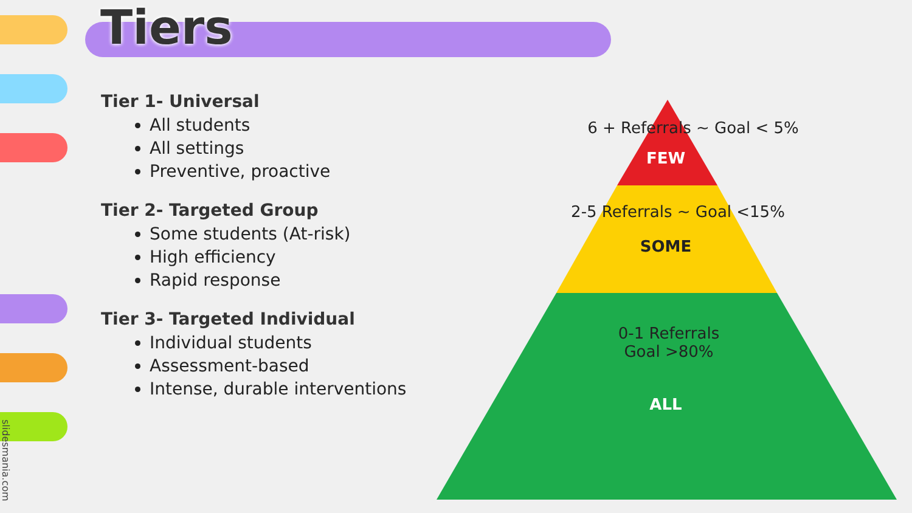Tiers
Tier 1- Universal
All students
All settings
Preventive, proactive
Tier 2- Targeted Group
Some students (At-risk)
High efficiency
Rapid response
Tier 3- Targeted Individual
Individual students
Assessment-based
Intense, durable interventions
6 + Referrals ~ Goal < 5%
FEW
2-5 Referrals ~ Goal <15%
SOME
0-1 Referrals
Goal >80%
ALL
slidesmania.com